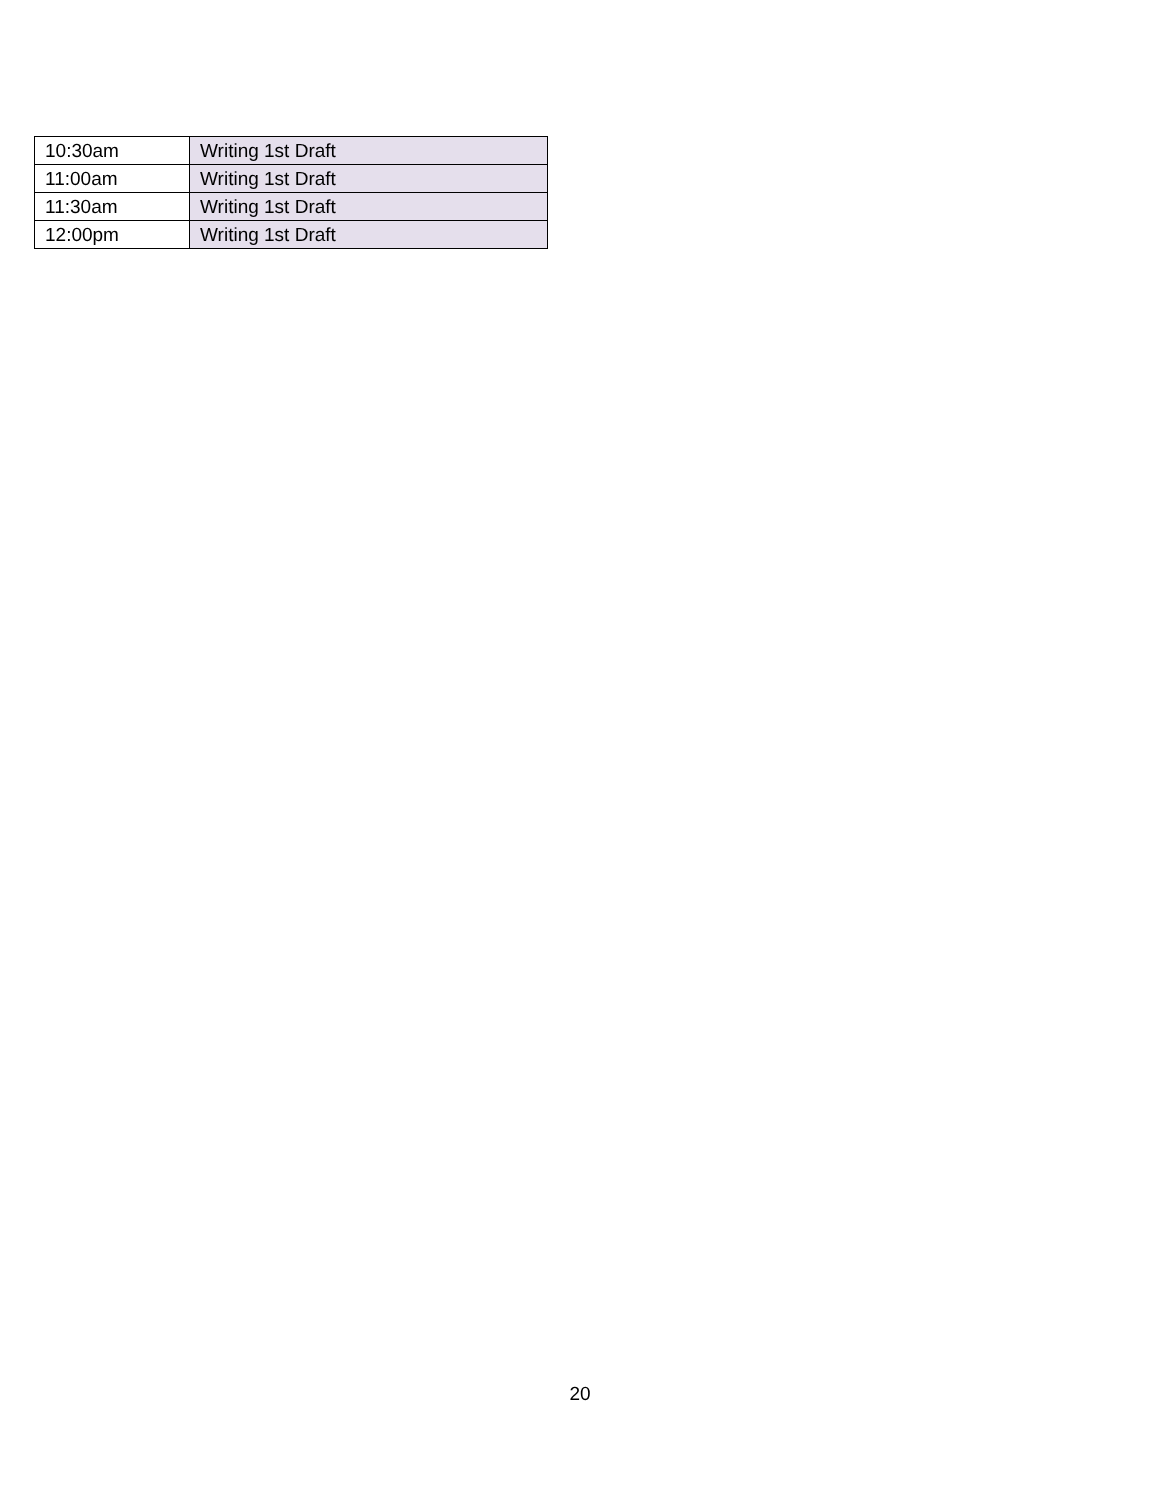| 10:30am | Writing 1st Draft |
| 11:00am | Writing 1st Draft |
| 11:30am | Writing 1st Draft |
| 12:00pm | Writing 1st Draft |
20